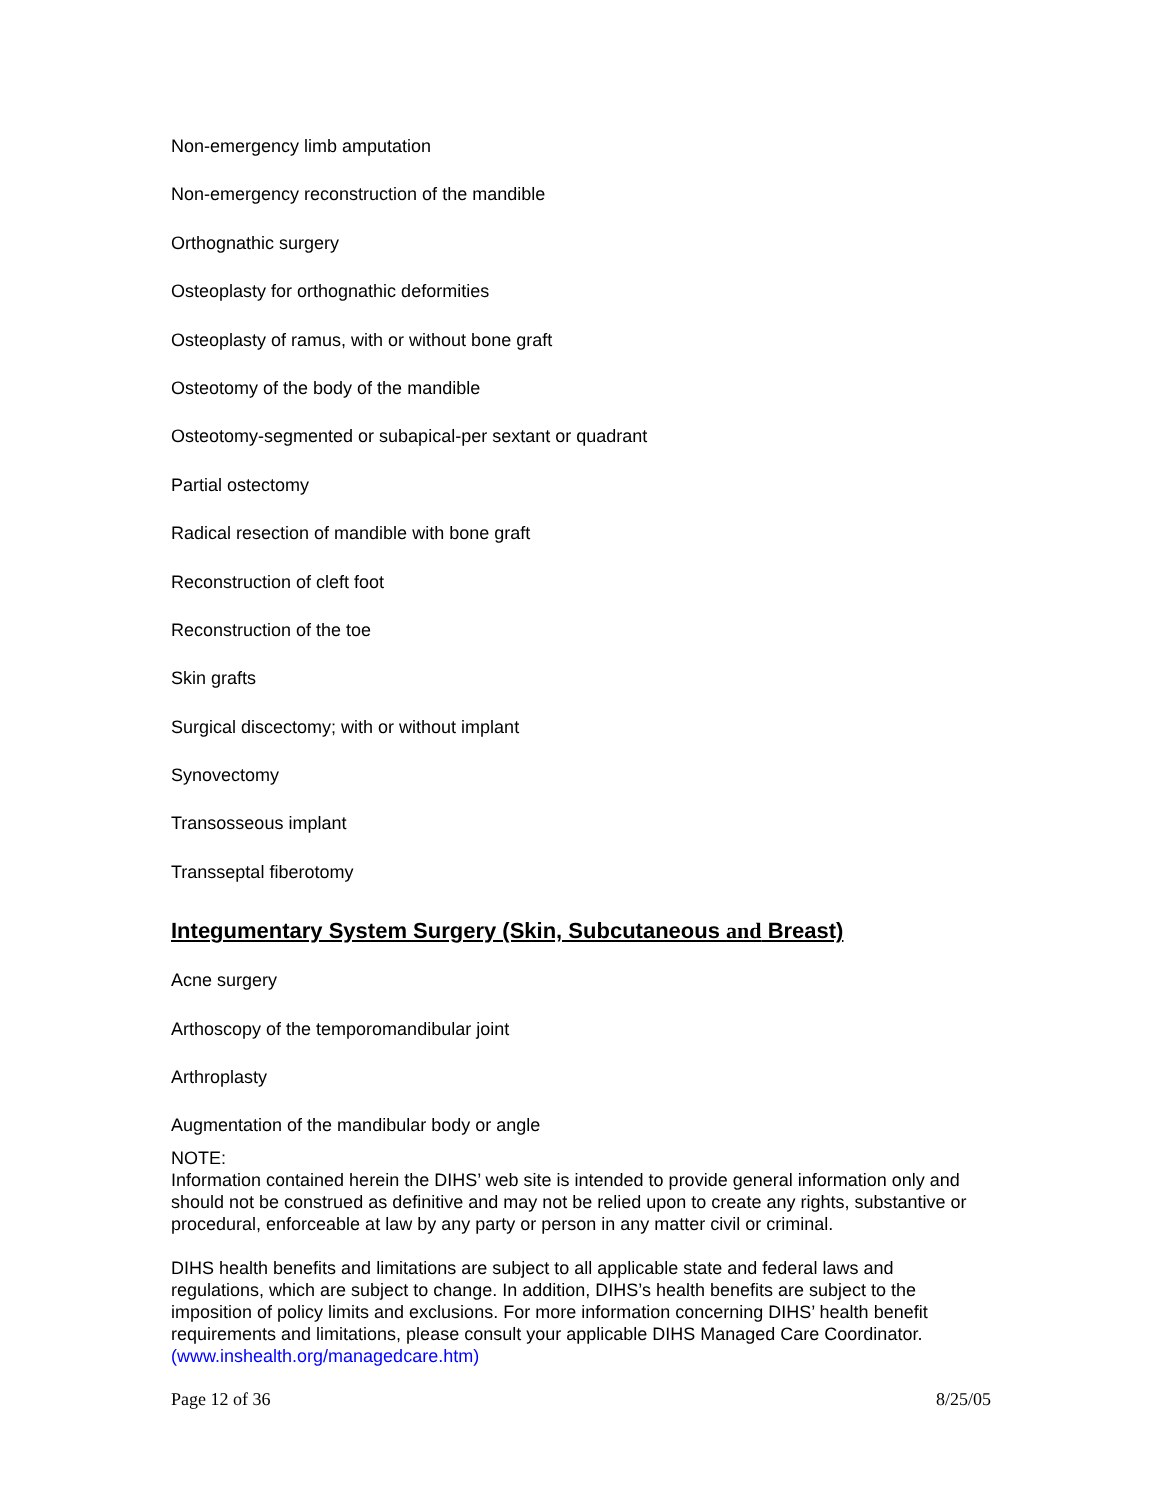Non-emergency limb amputation
Non-emergency reconstruction of the mandible
Orthognathic surgery
Osteoplasty for orthognathic deformities
Osteoplasty of ramus, with or without bone graft
Osteotomy of the body of the mandible
Osteotomy-segmented or subapical-per sextant or quadrant
Partial ostectomy
Radical resection of mandible with bone graft
Reconstruction of cleft foot
Reconstruction of the toe
Skin grafts
Surgical discectomy; with or without implant
Synovectomy
Transosseous implant
Transseptal fiberotomy
Integumentary System Surgery (Skin, Subcutaneous and Breast)
Acne surgery
Arthoscopy of the temporomandibular joint
Arthroplasty
Augmentation of the mandibular body or angle
NOTE:
Information contained herein the DIHS’ web site is intended to provide general information only and should not be construed as definitive and may not be relied upon to create any rights, substantive or procedural, enforceable at law by any party or person in any matter civil or criminal.
DIHS health benefits and limitations are subject to all applicable state and federal laws and regulations, which are subject to change. In addition, DIHS’s health benefits are subject to the imposition of policy limits and exclusions. For more information concerning DIHS’ health benefit requirements and limitations, please consult your applicable DIHS Managed Care Coordinator. (www.inshealth.org/managedcare.htm)
Page 12 of 36 8/25/05